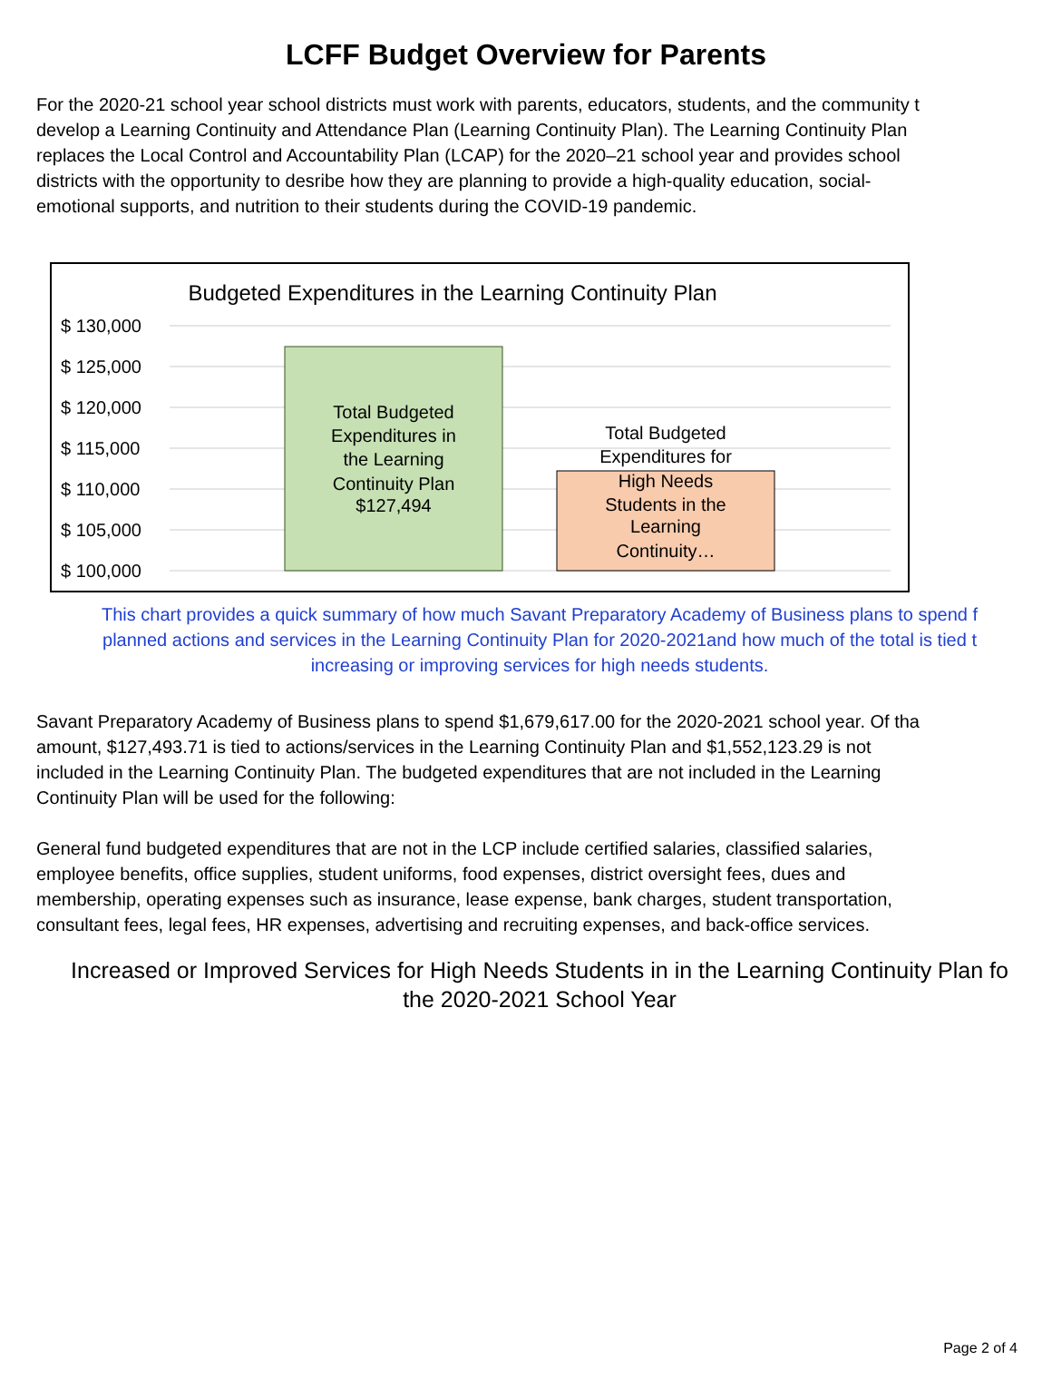LCFF Budget Overview for Parents
For the 2020-21 school year school districts must work with parents, educators, students, and the community t
develop a Learning Continuity and Attendance Plan (Learning Continuity Plan). The Learning Continuity Plan
replaces the Local Control and Accountability Plan (LCAP) for the 2020–21 school year and provides school
districts with the opportunity to desribe how they are planning to provide a high-quality education, social-
emotional supports, and nutrition to their students during the COVID-19 pandemic.
Budgeted Expenditures in the Learning Continuity Plan
$ 130,000
$ 125,000
$ 120,000
$ 115,000
$ 110,000
$ 105,000
$ 100,000
Total Budgeted
Expenditures in
the Learning
Continuity Plan
$127,494
Total Budgeted
Expenditures for
High Needs
Students in the
Learning
Continuity…
This chart provides a quick summary of how much Savant Preparatory Academy of Business plans to spend f
planned actions and services in the Learning Continuity Plan for 2020-2021and how much of the total is tied t
increasing or improving services for high needs students.
Savant Preparatory Academy of Business plans to spend $1,679,617.00 for the 2020-2021 school year. Of tha
amount, $127,493.71 is tied to actions/services in the Learning Continuity Plan and $1,552,123.29 is not
included in the Learning Continuity Plan. The budgeted expenditures that are not included in the Learning
Continuity Plan will be used for the following:
General fund budgeted expenditures that are not in the LCP include certified salaries, classified salaries,
employee benefits, office supplies, student uniforms, food expenses, district oversight fees, dues and
membership, operating expenses such as insurance, lease expense, bank charges, student transportation,
consultant fees, legal fees, HR expenses, advertising and recruiting expenses, and back-office services.
Increased or Improved Services for High Needs Students in in the Learning Continuity Plan fo
the 2020-2021 School Year
Page 2 of 4